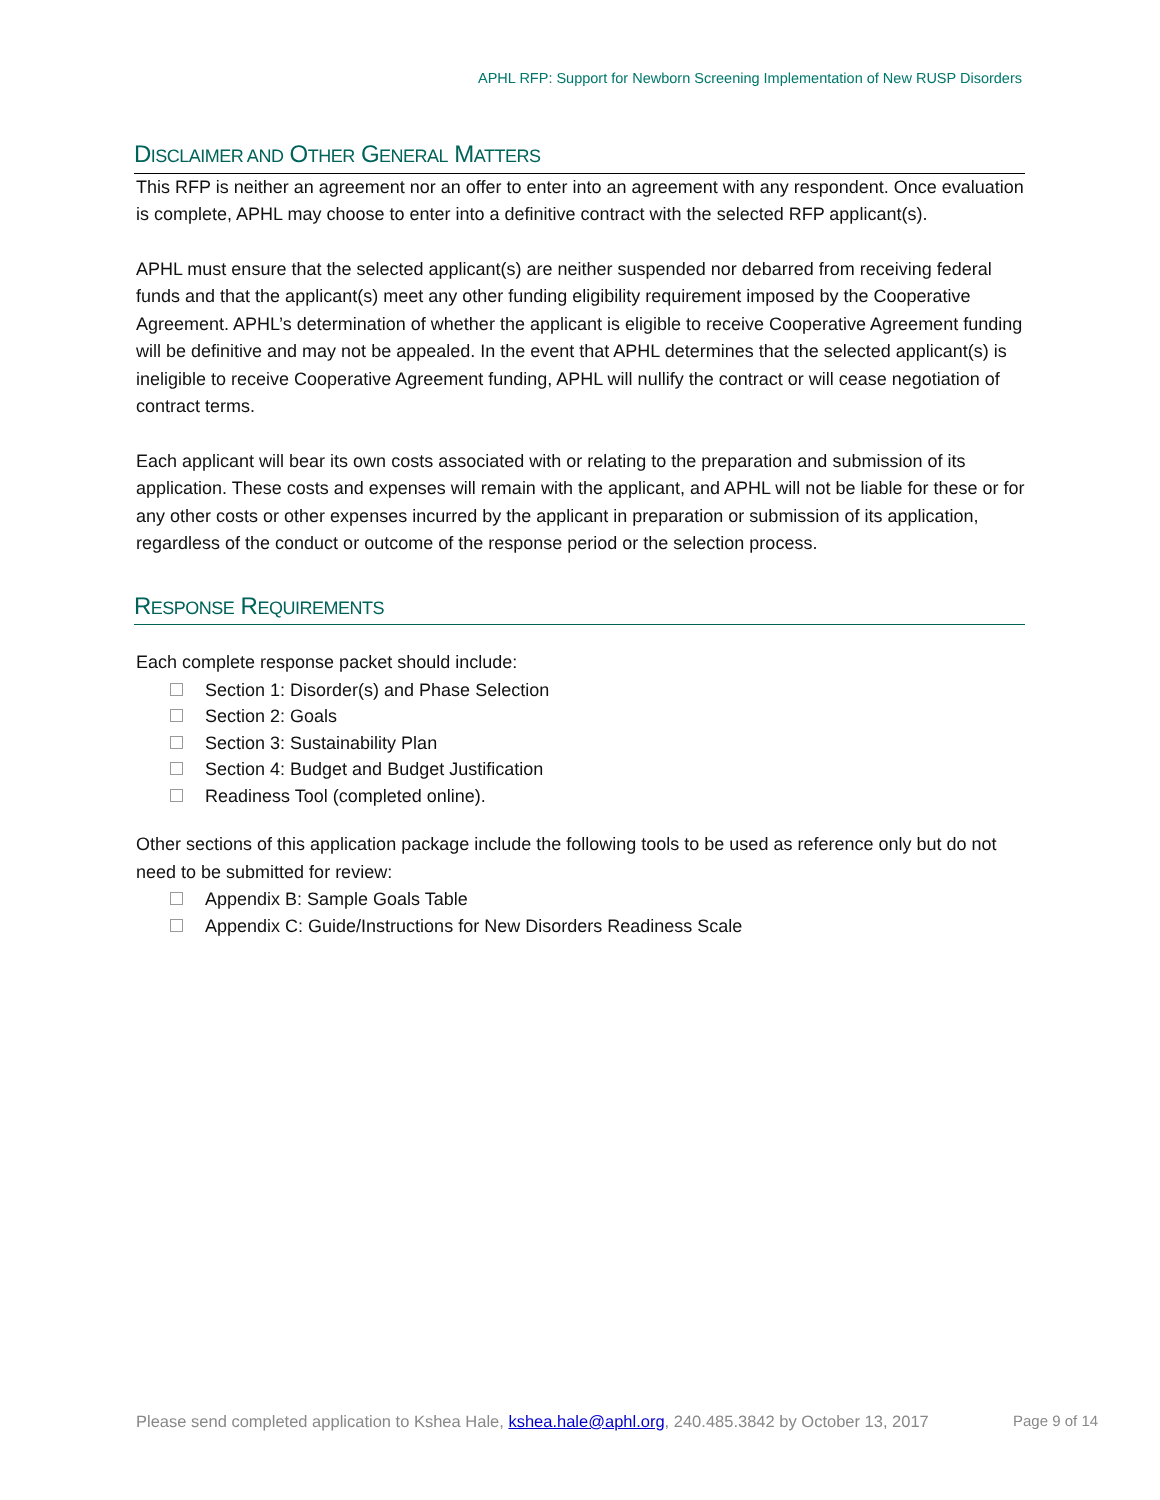APHL RFP: Support for Newborn Screening Implementation of New RUSP Disorders
DISCLAIMER AND OTHER GENERAL MATTERS
This RFP is neither an agreement nor an offer to enter into an agreement with any respondent. Once evaluation is complete, APHL may choose to enter into a definitive contract with the selected RFP applicant(s).
APHL must ensure that the selected applicant(s) are neither suspended nor debarred from receiving federal funds and that the applicant(s) meet any other funding eligibility requirement imposed by the Cooperative Agreement. APHL’s determination of whether the applicant is eligible to receive Cooperative Agreement funding will be definitive and may not be appealed. In the event that APHL determines that the selected applicant(s) is ineligible to receive Cooperative Agreement funding, APHL will nullify the contract or will cease negotiation of contract terms.
Each applicant will bear its own costs associated with or relating to the preparation and submission of its application. These costs and expenses will remain with the applicant, and APHL will not be liable for these or for any other costs or other expenses incurred by the applicant in preparation or submission of its application, regardless of the conduct or outcome of the response period or the selection process.
RESPONSE REQUIREMENTS
Each complete response packet should include:
Section 1: Disorder(s) and Phase Selection
Section 2: Goals
Section 3: Sustainability Plan
Section 4: Budget and Budget Justification
Readiness Tool (completed online).
Other sections of this application package include the following tools to be used as reference only but do not need to be submitted for review:
Appendix B: Sample Goals Table
Appendix C: Guide/Instructions for New Disorders Readiness Scale
Please send completed application to Kshea Hale, kshea.hale@aphl.org, 240.485.3842 by October 13, 2017
Page 9 of 14